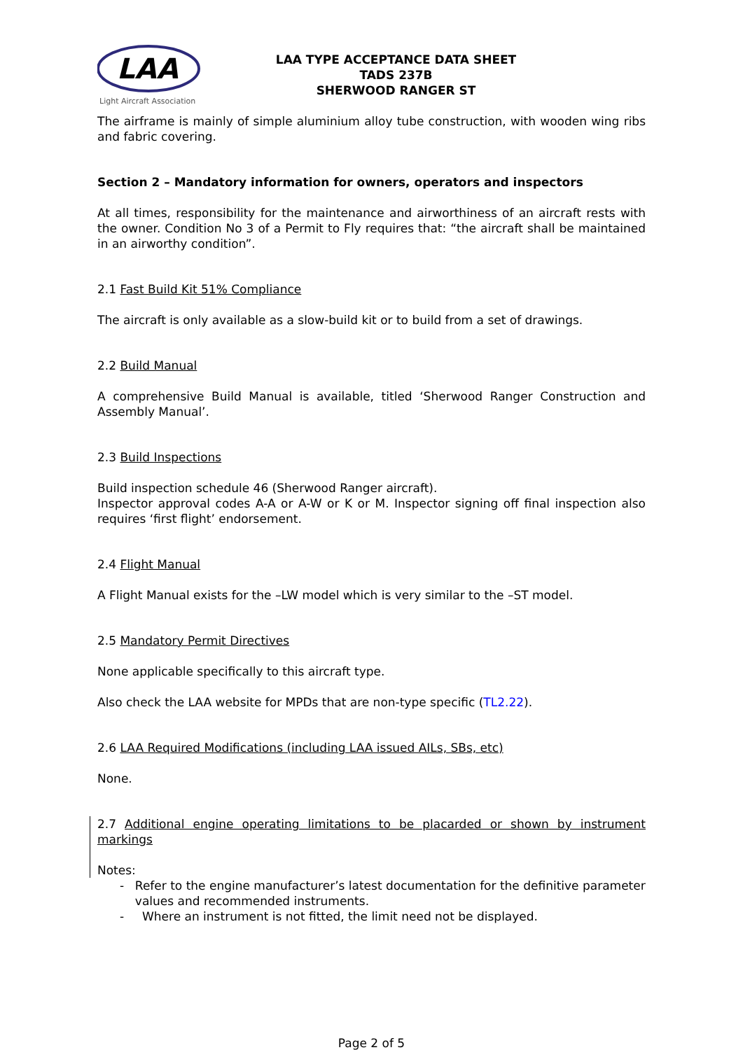LAA
Light Aircraft Association
LAA TYPE ACCEPTANCE DATA SHEET
TADS 237B
SHERWOOD RANGER ST
The airframe is mainly of simple aluminium alloy tube construction, with wooden wing ribs and fabric covering.
Section 2 – Mandatory information for owners, operators and inspectors
At all times, responsibility for the maintenance and airworthiness of an aircraft rests with the owner. Condition No 3 of a Permit to Fly requires that: “the aircraft shall be maintained in an airworthy condition”.
2.1 Fast Build Kit 51% Compliance
The aircraft is only available as a slow-build kit or to build from a set of drawings.
2.2 Build Manual
A comprehensive Build Manual is available, titled ‘Sherwood Ranger Construction and Assembly Manual’.
2.3 Build Inspections
Build inspection schedule 46 (Sherwood Ranger aircraft).
Inspector approval codes A-A or A-W or K or M. Inspector signing off final inspection also requires ‘first flight’ endorsement.
2.4 Flight Manual
A Flight Manual exists for the –LW model which is very similar to the –ST model.
2.5 Mandatory Permit Directives
None applicable specifically to this aircraft type.
Also check the LAA website for MPDs that are non-type specific (TL2.22).
2.6 LAA Required Modifications (including LAA issued AILs, SBs, etc)
None.
2.7 Additional engine operating limitations to be placarded or shown by instrument markings
Notes:
- Refer to the engine manufacturer’s latest documentation for the definitive parameter values and recommended instruments.
- Where an instrument is not fitted, the limit need not be displayed.
Page 2 of 5